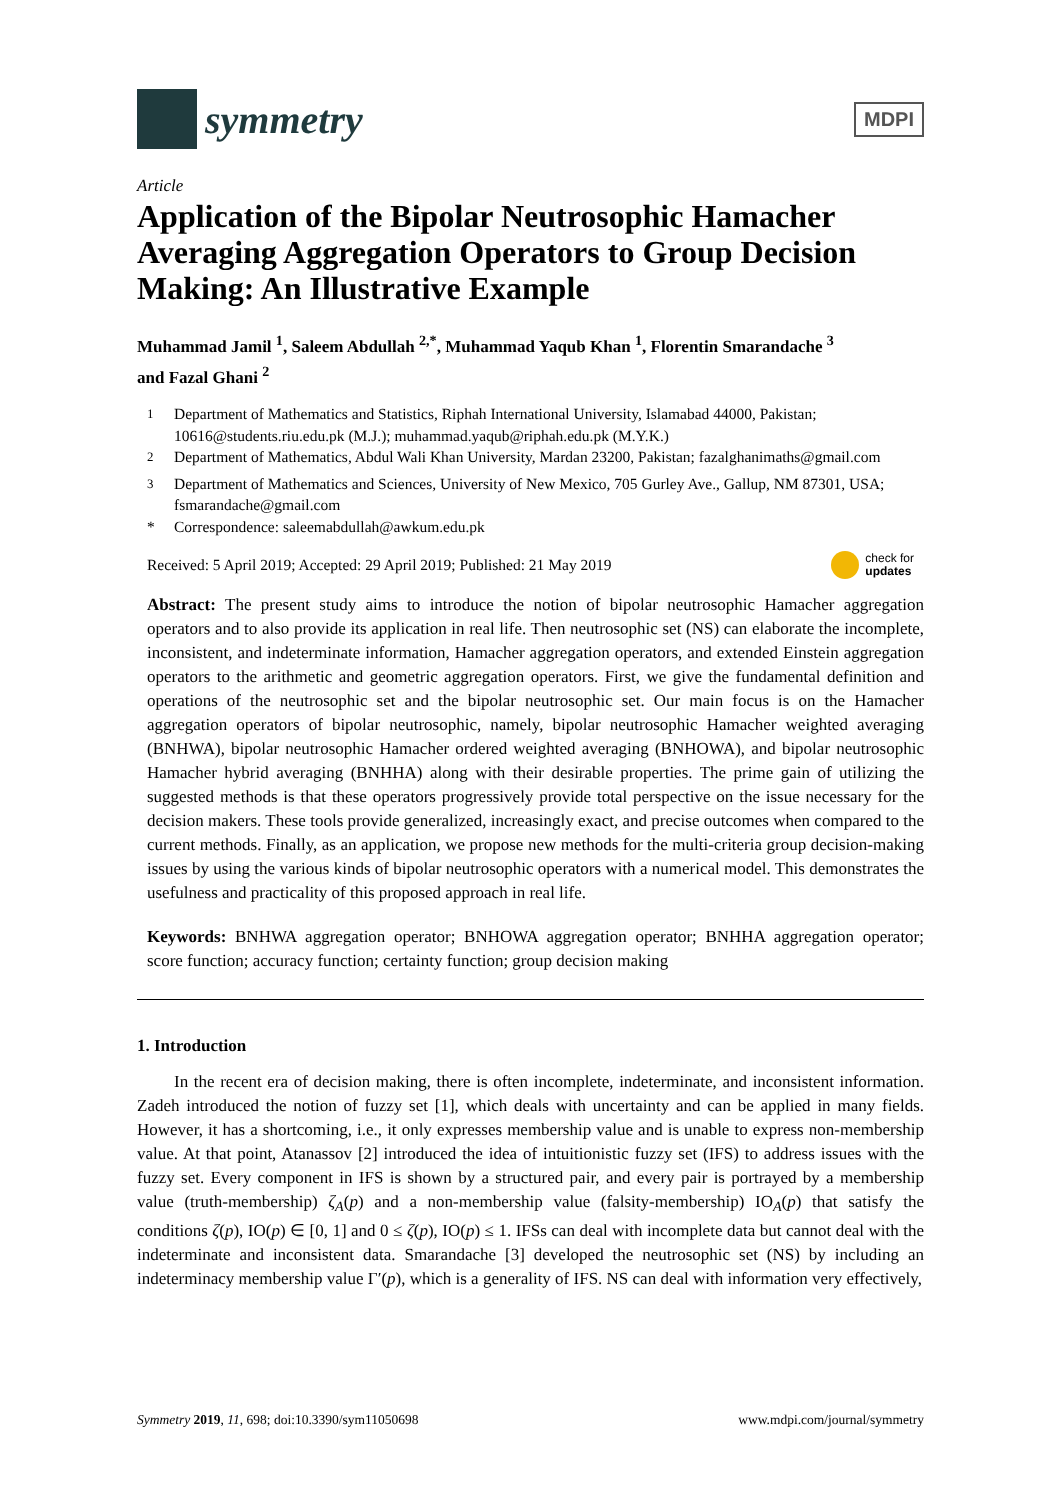symmetry
MDPI
Article
Application of the Bipolar Neutrosophic Hamacher Averaging Aggregation Operators to Group Decision Making: An Illustrative Example
Muhammad Jamil <sup>1</sup>, Saleem Abdullah <sup>2,*</sup>, Muhammad Yaqub Khan <sup>1</sup>, Florentin Smarandache <sup>3</sup>
and Fazal Ghani <sup>2</sup>
<sup>1</sup> Department of Mathematics and Statistics, Riphah International University, Islamabad 44000, Pakistan; 10616@students.riu.edu.pk (M.J.); muhammad.yaqub@riphah.edu.pk (M.Y.K.)
<sup>2</sup> Department of Mathematics, Abdul Wali Khan University, Mardan 23200, Pakistan; fazalghanimaths@gmail.com
<sup>3</sup> Department of Mathematics and Sciences, University of New Mexico, 705 Gurley Ave., Gallup, NM 87301, USA; fsmarandache@gmail.com
* Correspondence: saleemabdullah@awkum.edu.pk
Received: 5 April 2019; Accepted: 29 April 2019; Published: 21 May 2019
check for
updates
Abstract: The present study aims to introduce the notion of bipolar neutrosophic Hamacher aggregation operators and to also provide its application in real life. Then neutrosophic set (NS) can elaborate the incomplete, inconsistent, and indeterminate information, Hamacher aggregation operators, and extended Einstein aggregation operators to the arithmetic and geometric aggregation operators. First, we give the fundamental definition and operations of the neutrosophic set and the bipolar neutrosophic set. Our main focus is on the Hamacher aggregation operators of bipolar neutrosophic, namely, bipolar neutrosophic Hamacher weighted averaging (BNHWA), bipolar neutrosophic Hamacher ordered weighted averaging (BNHOWA), and bipolar neutrosophic Hamacher hybrid averaging (BNHHA) along with their desirable properties. The prime gain of utilizing the suggested methods is that these operators progressively provide total perspective on the issue necessary for the decision makers. These tools provide generalized, increasingly exact, and precise outcomes when compared to the current methods. Finally, as an application, we propose new methods for the multi-criteria group decision-making issues by using the various kinds of bipolar neutrosophic operators with a numerical model. This demonstrates the usefulness and practicality of this proposed approach in real life.
Keywords: BNHWA aggregation operator; BNHOWA aggregation operator; BNHHA aggregation operator; score function; accuracy function; certainty function; group decision making
1. Introduction
In the recent era of decision making, there is often incomplete, indeterminate, and inconsistent information. Zadeh introduced the notion of fuzzy set [1], which deals with uncertainty and can be applied in many fields. However, it has a shortcoming, i.e., it only expresses membership value and is unable to express non-membership value. At that point, Atanassov [2] introduced the idea of intuitionistic fuzzy set (IFS) to address issues with the fuzzy set. Every component in IFS is shown by a structured pair, and every pair is portrayed by a membership value (truth-membership) ζ<sub>A</sub>(p) and a non-membership value (falsity-membership) IO<sub>A</sub>(p) that satisfy the conditions ζ(p), IO(p) ∈ [0, 1] and 0 ≤ ζ(p), IO(p) ≤ 1. IFSs can deal with incomplete data but cannot deal with the indeterminate and inconsistent data. Smarandache [3] developed the neutrosophic set (NS) by including an indeterminacy membership value Γ′(p), which is a generality of IFS. NS can deal with information very effectively,
Symmetry 2019, 11, 698; doi:10.3390/sym11050698 www.mdpi.com/journal/symmetry